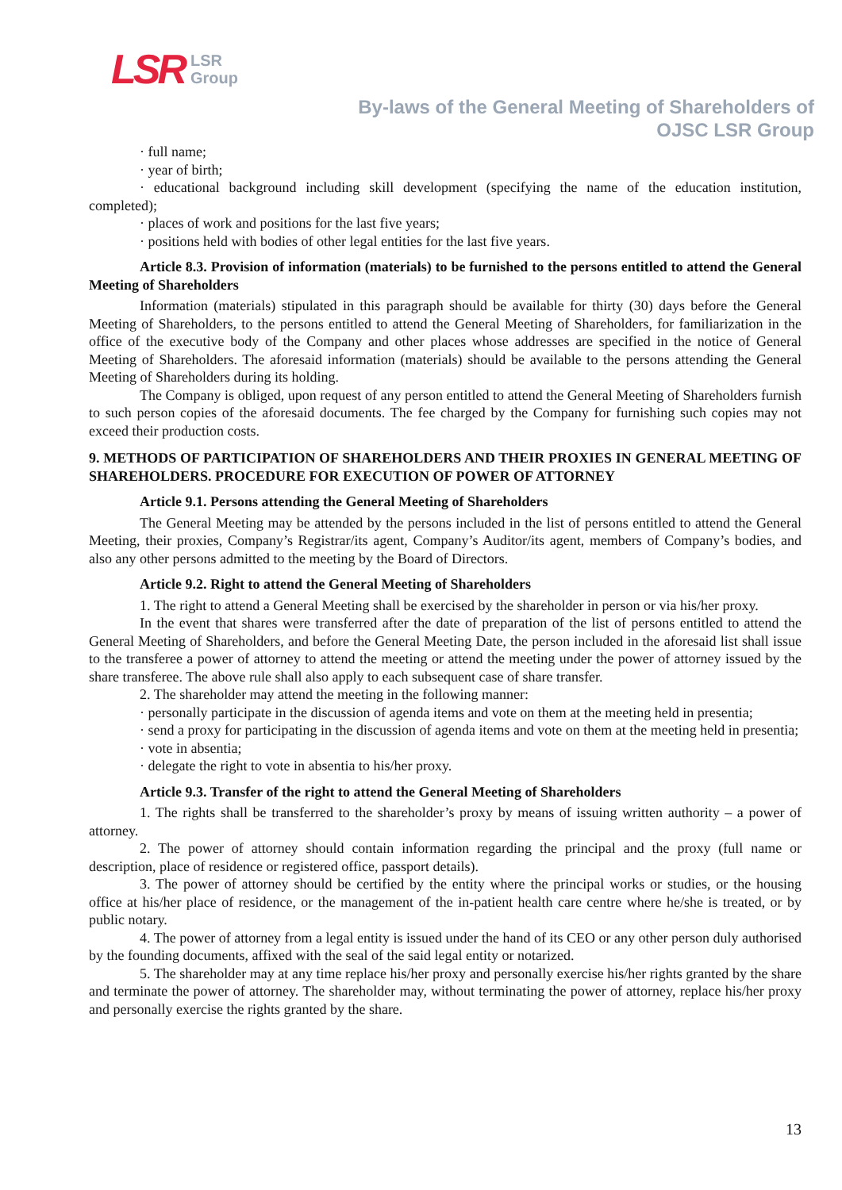LSR LSR
Group
By-laws of the General Meeting of Shareholders of
OJSC LSR Group
· full name;
· year of birth;
· educational background including skill development (specifying the name of the education institution, completed);
· places of work and positions for the last five years;
· positions held with bodies of other legal entities for the last five years.
Article 8.3. Provision of information (materials) to be furnished to the persons entitled to attend the General Meeting of Shareholders
Information (materials) stipulated in this paragraph should be available for thirty (30) days before the General Meeting of Shareholders, to the persons entitled to attend the General Meeting of Shareholders, for familiarization in the office of the executive body of the Company and other places whose addresses are specified in the notice of General Meeting of Shareholders. The aforesaid information (materials) should be available to the persons attending the General Meeting of Shareholders during its holding.
The Company is obliged, upon request of any person entitled to attend the General Meeting of Shareholders furnish to such person copies of the aforesaid documents. The fee charged by the Company for furnishing such copies may not exceed their production costs.
9. METHODS OF PARTICIPATION OF SHAREHOLDERS AND THEIR PROXIES IN GENERAL MEETING OF SHAREHOLDERS. PROCEDURE FOR EXECUTION OF POWER OF ATTORNEY
Article 9.1. Persons attending the General Meeting of Shareholders
The General Meeting may be attended by the persons included in the list of persons entitled to attend the General Meeting, their proxies, Company’s Registrar/its agent, Company’s Auditor/its agent, members of Company’s bodies, and also any other persons admitted to the meeting by the Board of Directors.
Article 9.2. Right to attend the General Meeting of Shareholders
1. The right to attend a General Meeting shall be exercised by the shareholder in person or via his/her proxy.
In the event that shares were transferred after the date of preparation of the list of persons entitled to attend the General Meeting of Shareholders, and before the General Meeting Date, the person included in the aforesaid list shall issue to the transferee a power of attorney to attend the meeting or attend the meeting under the power of attorney issued by the share transferee. The above rule shall also apply to each subsequent case of share transfer.
2. The shareholder may attend the meeting in the following manner:
· personally participate in the discussion of agenda items and vote on them at the meeting held in presentia;
· send a proxy for participating in the discussion of agenda items and vote on them at the meeting held in presentia;
· vote in absentia;
· delegate the right to vote in absentia to his/her proxy.
Article 9.3. Transfer of the right to attend the General Meeting of Shareholders
1. The rights shall be transferred to the shareholder’s proxy by means of issuing written authority – a power of attorney.
2. The power of attorney should contain information regarding the principal and the proxy (full name or description, place of residence or registered office, passport details).
3. The power of attorney should be certified by the entity where the principal works or studies, or the housing office at his/her place of residence, or the management of the in-patient health care centre where he/she is treated, or by public notary.
4. The power of attorney from a legal entity is issued under the hand of its CEO or any other person duly authorised by the founding documents, affixed with the seal of the said legal entity or notarized.
5. The shareholder may at any time replace his/her proxy and personally exercise his/her rights granted by the share and terminate the power of attorney. The shareholder may, without terminating the power of attorney, replace his/her proxy and personally exercise the rights granted by the share.
13